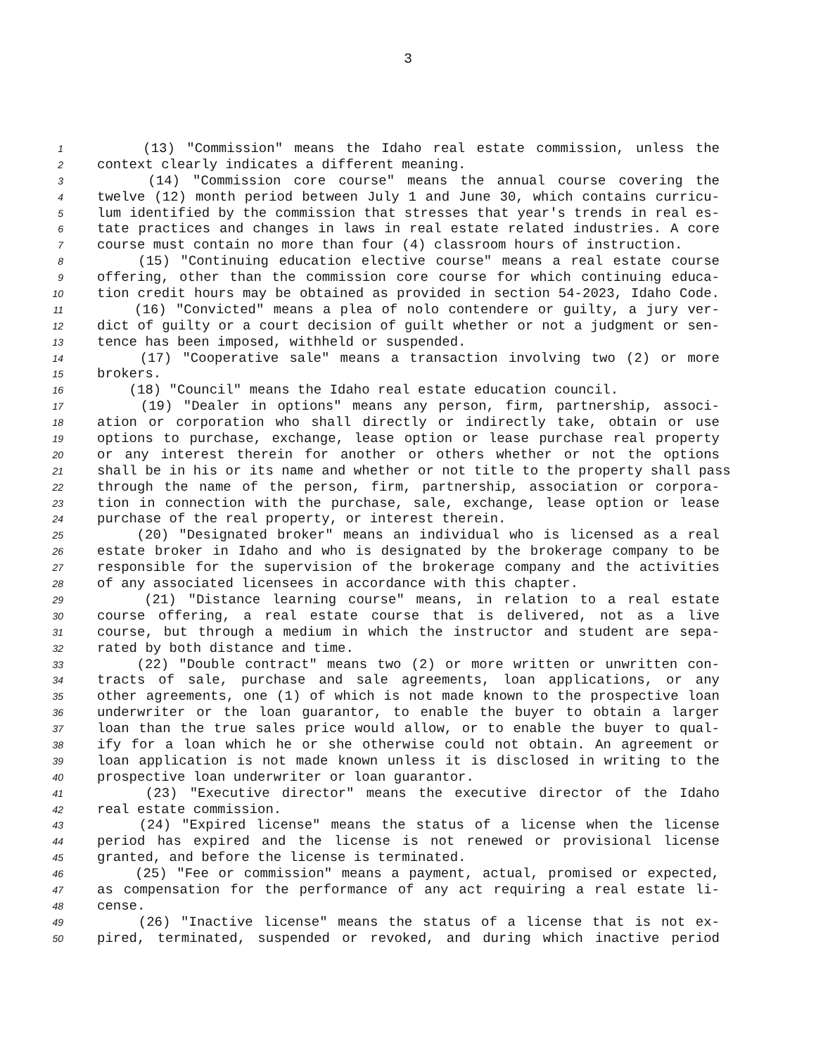3
1 (13) "Commission" means the Idaho real estate commission, unless the
2 context clearly indicates a different meaning.
3 (14) "Commission core course" means the annual course covering the
4 twelve (12) month period between July 1 and June 30, which contains curricu-
5 lum identified by the commission that stresses that year's trends in real es-
6 tate practices and changes in laws in real estate related industries. A core
7 course must contain no more than four (4) classroom hours of instruction.
8 (15) "Continuing education elective course" means a real estate course
9 offering, other than the commission core course for which continuing educa-
10 tion credit hours may be obtained as provided in section 54-2023, Idaho Code.
11 (16) "Convicted" means a plea of nolo contendere or guilty, a jury ver-
12 dict of guilty or a court decision of guilt whether or not a judgment or sen-
13 tence has been imposed, withheld or suspended.
14 (17) "Cooperative sale" means a transaction involving two (2) or more
15 brokers.
16 (18) "Council" means the Idaho real estate education council.
17 (19) "Dealer in options" means any person, firm, partnership, associ-
18 ation or corporation who shall directly or indirectly take, obtain or use
19 options to purchase, exchange, lease option or lease purchase real property
20 or any interest therein for another or others whether or not the options
21 shall be in his or its name and whether or not title to the property shall pass
22 through the name of the person, firm, partnership, association or corpora-
23 tion in connection with the purchase, sale, exchange, lease option or lease
24 purchase of the real property, or interest therein.
25 (20) "Designated broker" means an individual who is licensed as a real
26 estate broker in Idaho and who is designated by the brokerage company to be
27 responsible for the supervision of the brokerage company and the activities
28 of any associated licensees in accordance with this chapter.
29 (21) "Distance learning course" means, in relation to a real estate
30 course offering, a real estate course that is delivered, not as a live
31 course, but through a medium in which the instructor and student are sepa-
32 rated by both distance and time.
33 (22) "Double contract" means two (2) or more written or unwritten con-
34 tracts of sale, purchase and sale agreements, loan applications, or any
35 other agreements, one (1) of which is not made known to the prospective loan
36 underwriter or the loan guarantor, to enable the buyer to obtain a larger
37 loan than the true sales price would allow, or to enable the buyer to qual-
38 ify for a loan which he or she otherwise could not obtain. An agreement or
39 loan application is not made known unless it is disclosed in writing to the
40 prospective loan underwriter or loan guarantor.
41 (23) "Executive director" means the executive director of the Idaho
42 real estate commission.
43 (24) "Expired license" means the status of a license when the license
44 period has expired and the license is not renewed or provisional license
45 granted, and before the license is terminated.
46 (25) "Fee or commission" means a payment, actual, promised or expected,
47 as compensation for the performance of any act requiring a real estate li-
48 cense.
49 (26) "Inactive license" means the status of a license that is not ex-
50 pired, terminated, suspended or revoked, and during which inactive period